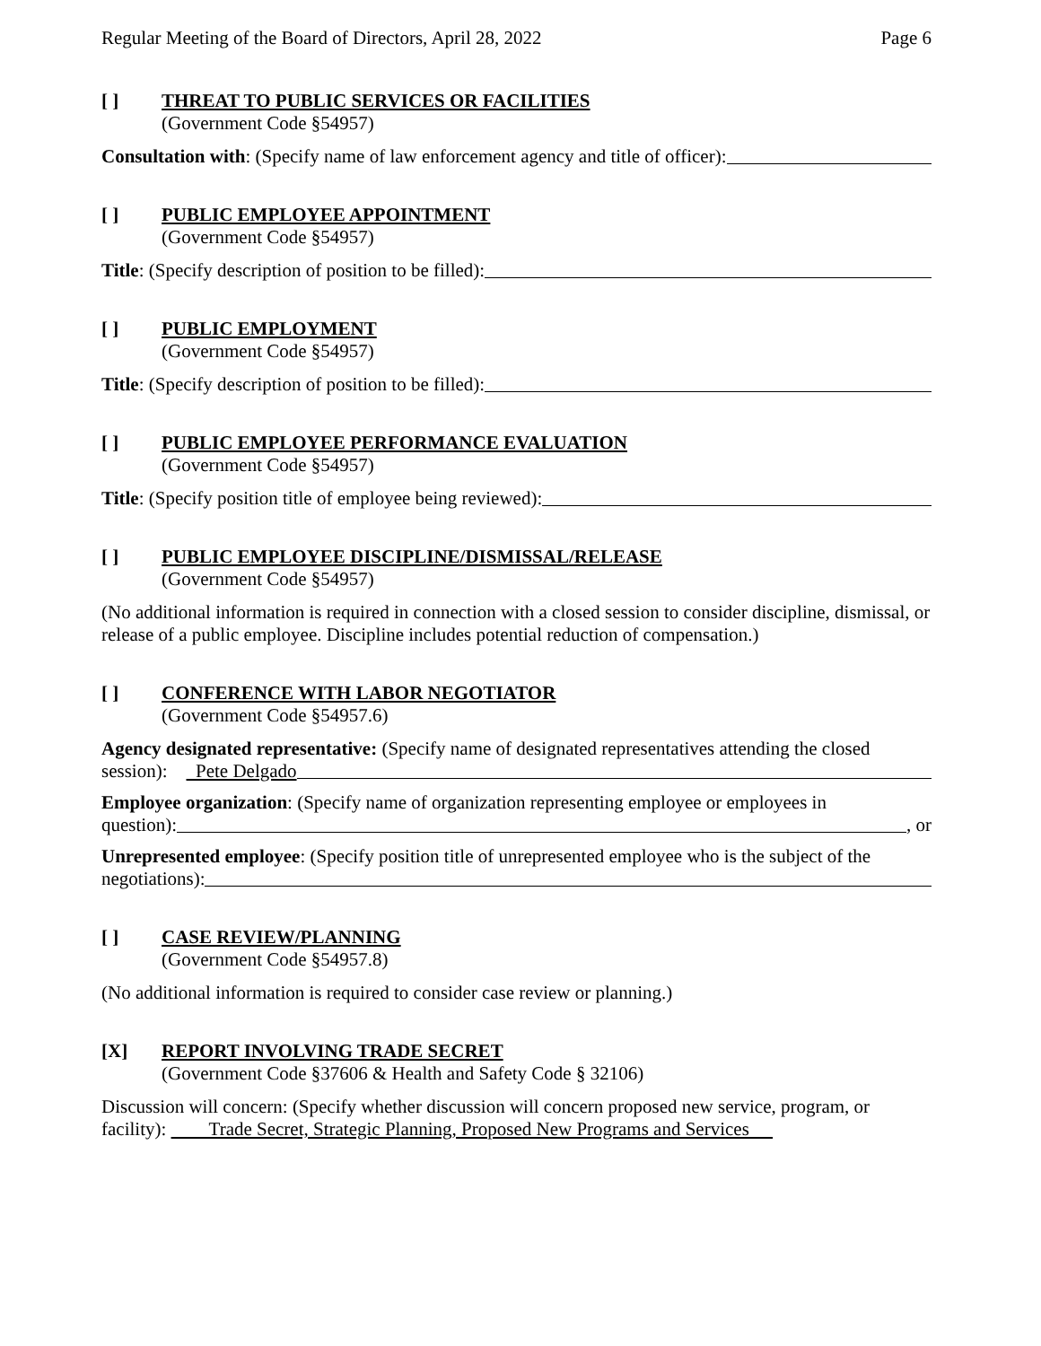Regular Meeting of the Board of Directors, April 28, 2022 Page 6
[ ] THREAT TO PUBLIC SERVICES OR FACILITIES
(Government Code §54957)
Consultation with: (Specify name of law enforcement agency and title of officer):
[ ] PUBLIC EMPLOYEE APPOINTMENT
(Government Code §54957)
Title: (Specify description of position to be filled):
[ ] PUBLIC EMPLOYMENT
(Government Code §54957)
Title: (Specify description of position to be filled):
[ ] PUBLIC EMPLOYEE PERFORMANCE EVALUATION
(Government Code §54957)
Title: (Specify position title of employee being reviewed):
[ ] PUBLIC EMPLOYEE DISCIPLINE/DISMISSAL/RELEASE
(Government Code §54957)
(No additional information is required in connection with a closed session to consider discipline, dismissal, or release of a public employee. Discipline includes potential reduction of compensation.)
[ ] CONFERENCE WITH LABOR NEGOTIATOR
(Government Code §54957.6)
Agency designated representative: (Specify name of designated representatives attending the closed
session): Pete Delgado
Employee organization: (Specify name of organization representing employee or employees in
question): , or
Unrepresented employee: (Specify position title of unrepresented employee who is the subject of the
negotiations):
[ ] CASE REVIEW/PLANNING
(Government Code §54957.8)
(No additional information is required to consider case review or planning.)
[X] REPORT INVOLVING TRADE SECRET
(Government Code §37606 & Health and Safety Code § 32106)
Discussion will concern: (Specify whether discussion will concern proposed new service, program, or
facility): Trade Secret, Strategic Planning, Proposed New Programs and Services